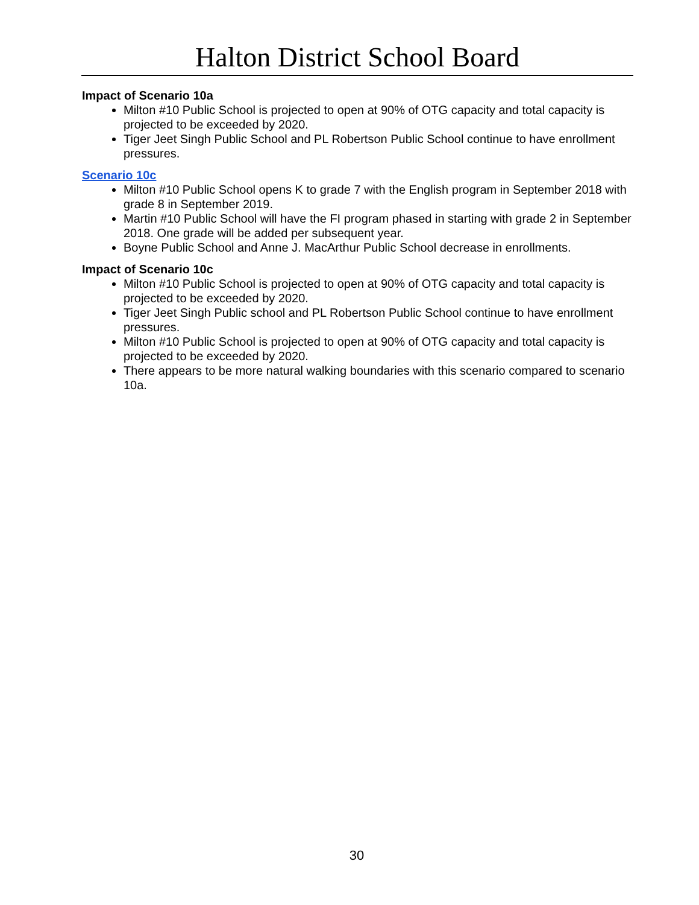Halton District School Board
Impact of Scenario 10a
Milton #10 Public School is projected to open at 90% of OTG capacity and total capacity is projected to be exceeded by 2020.
Tiger Jeet Singh Public School and PL Robertson Public School continue to have enrollment pressures.
Scenario 10c
Milton #10 Public School opens K to grade 7 with the English program in September 2018 with grade 8 in September 2019.
Martin #10 Public School will have the FI program phased in starting with grade 2 in September 2018. One grade will be added per subsequent year.
Boyne Public School and Anne J. MacArthur Public School decrease in enrollments.
Impact of Scenario 10c
Milton #10 Public School is projected to open at 90% of OTG capacity and total capacity is projected to be exceeded by 2020.
Tiger Jeet Singh Public school and PL Robertson Public School continue to have enrollment pressures.
Milton #10 Public School is projected to open at 90% of OTG capacity and total capacity is projected to be exceeded by 2020.
There appears to be more natural walking boundaries with this scenario compared to scenario 10a.
30